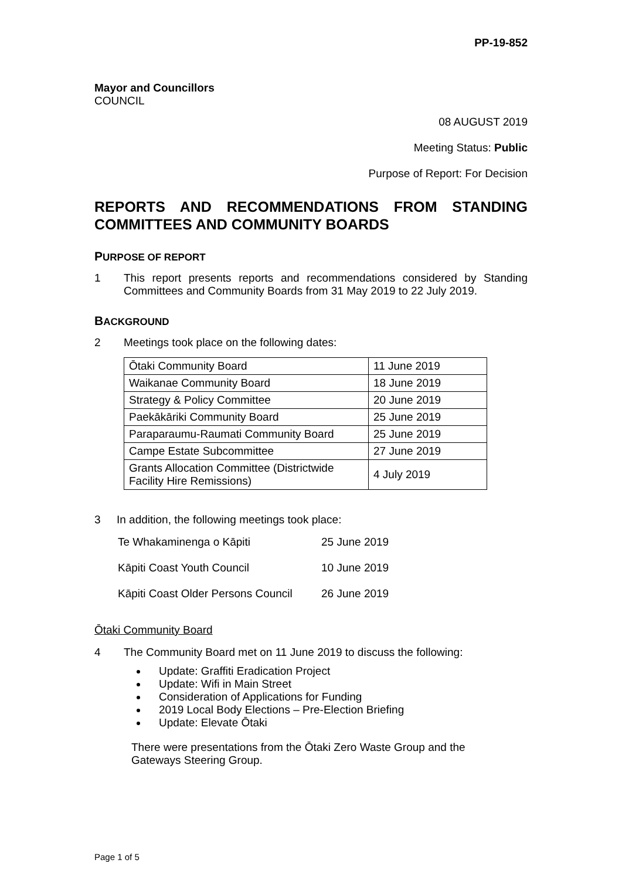PP-19-852
Mayor and Councillors
COUNCIL
08 AUGUST 2019
Meeting Status: Public
Purpose of Report: For Decision
REPORTS AND RECOMMENDATIONS FROM STANDING COMMITTEES AND COMMUNITY BOARDS
PURPOSE OF REPORT
1 This report presents reports and recommendations considered by Standing Committees and Community Boards from 31 May 2019 to 22 July 2019.
BACKGROUND
2 Meetings took place on the following dates:
| Ōtaki Community Board | 11 June 2019 |
| Waikanae Community Board | 18 June 2019 |
| Strategy & Policy Committee | 20 June 2019 |
| Paekākāriki Community Board | 25 June 2019 |
| Paraparaumu-Raumati Community Board | 25 June 2019 |
| Campe Estate Subcommittee | 27 June 2019 |
| Grants Allocation Committee (Districtwide Facility Hire Remissions) | 4 July 2019 |
3 In addition, the following meetings took place:
| Te Whakaminenga o Kāpiti | 25 June 2019 |
| Kāpiti Coast Youth Council | 10 June 2019 |
| Kāpiti Coast Older Persons Council | 26 June 2019 |
Ōtaki Community Board
4 The Community Board met on 11 June 2019 to discuss the following:
Update: Graffiti Eradication Project
Update: Wifi in Main Street
Consideration of Applications for Funding
2019 Local Body Elections – Pre-Election Briefing
Update: Elevate Ōtaki
There were presentations from the Ōtaki Zero Waste Group and the Gateways Steering Group.
Page 1 of 5